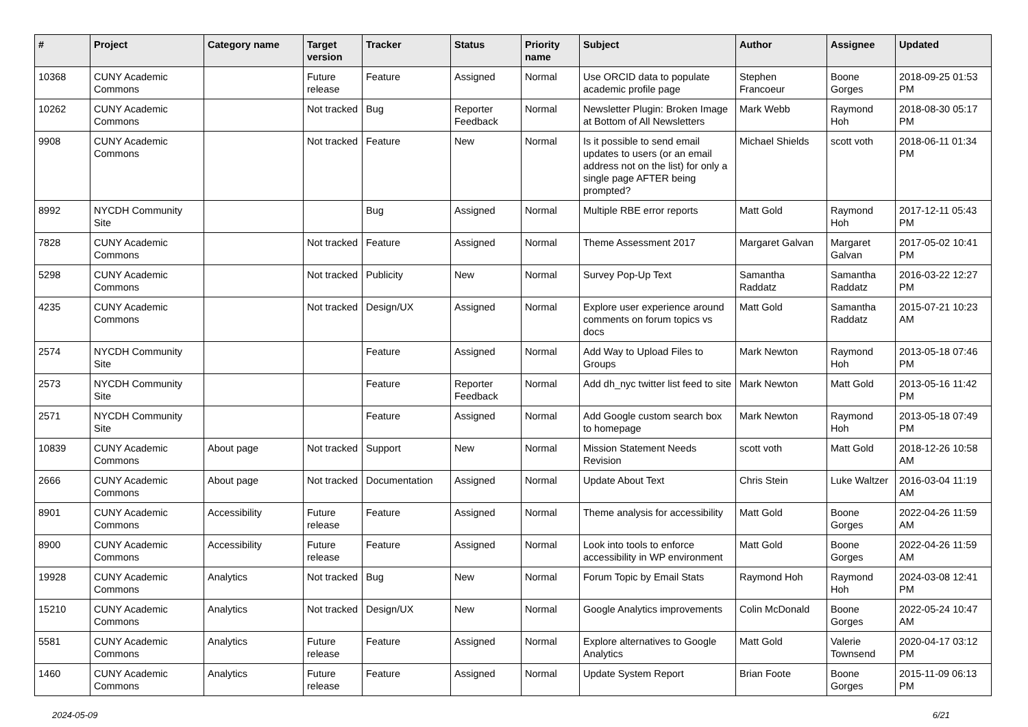| # | Project | Category name | Target version | Tracker | Status | Priority name | Subject | Author | Assignee | Updated |
| --- | --- | --- | --- | --- | --- | --- | --- | --- | --- | --- |
| 10368 | CUNY Academic Commons | | Future release | Feature | Assigned | Normal | Use ORCID data to populate academic profile page | Stephen Francoeur | Boone Gorges | 2018-09-25 01:53 PM |
| 10262 | CUNY Academic Commons | | Not tracked | Bug | Reporter Feedback | Normal | Newsletter Plugin: Broken Image at Bottom of All Newsletters | Mark Webb | Raymond Hoh | 2018-08-30 05:17 PM |
| 9908 | CUNY Academic Commons | | Not tracked | Feature | New | Normal | Is it possible to send email updates to users (or an email address not on the list) for only a single page AFTER being prompted? | Michael Shields | scott voth | 2018-06-11 01:34 PM |
| 8992 | NYCDH Community Site | | | Bug | Assigned | Normal | Multiple RBE error reports | Matt Gold | Raymond Hoh | 2017-12-11 05:43 PM |
| 7828 | CUNY Academic Commons | | Not tracked | Feature | Assigned | Normal | Theme Assessment 2017 | Margaret Galvan | Margaret Galvan | 2017-05-02 10:41 PM |
| 5298 | CUNY Academic Commons | | Not tracked | Publicity | New | Normal | Survey Pop-Up Text | Samantha Raddatz | Samantha Raddatz | 2016-03-22 12:27 PM |
| 4235 | CUNY Academic Commons | | Not tracked | Design/UX | Assigned | Normal | Explore user experience around comments on forum topics vs docs | Matt Gold | Samantha Raddatz | 2015-07-21 10:23 AM |
| 2574 | NYCDH Community Site | | | Feature | Assigned | Normal | Add Way to Upload Files to Groups | Mark Newton | Raymond Hoh | 2013-05-18 07:46 PM |
| 2573 | NYCDH Community Site | | | Feature | Reporter Feedback | Normal | Add dh_nyc twitter list feed to site | Mark Newton | Matt Gold | 2013-05-16 11:42 PM |
| 2571 | NYCDH Community Site | | | Feature | Assigned | Normal | Add Google custom search box to homepage | Mark Newton | Raymond Hoh | 2013-05-18 07:49 PM |
| 10839 | CUNY Academic Commons | About page | Not tracked | Support | New | Normal | Mission Statement Needs Revision | scott voth | Matt Gold | 2018-12-26 10:58 AM |
| 2666 | CUNY Academic Commons | About page | Not tracked | Documentation | Assigned | Normal | Update About Text | Chris Stein | Luke Waltzer | 2016-03-04 11:19 AM |
| 8901 | CUNY Academic Commons | Accessibility | Future release | Feature | Assigned | Normal | Theme analysis for accessibility | Matt Gold | Boone Gorges | 2022-04-26 11:59 AM |
| 8900 | CUNY Academic Commons | Accessibility | Future release | Feature | Assigned | Normal | Look into tools to enforce accessibility in WP environment | Matt Gold | Boone Gorges | 2022-04-26 11:59 AM |
| 19928 | CUNY Academic Commons | Analytics | Not tracked | Bug | New | Normal | Forum Topic by Email Stats | Raymond Hoh | Raymond Hoh | 2024-03-08 12:41 PM |
| 15210 | CUNY Academic Commons | Analytics | Not tracked | Design/UX | New | Normal | Google Analytics improvements | Colin McDonald | Boone Gorges | 2022-05-24 10:47 AM |
| 5581 | CUNY Academic Commons | Analytics | Future release | Feature | Assigned | Normal | Explore alternatives to Google Analytics | Matt Gold | Valerie Townsend | 2020-04-17 03:12 PM |
| 1460 | CUNY Academic Commons | Analytics | Future release | Feature | Assigned | Normal | Update System Report | Brian Foote | Boone Gorges | 2015-11-09 06:13 PM |
2024-05-09 6/21